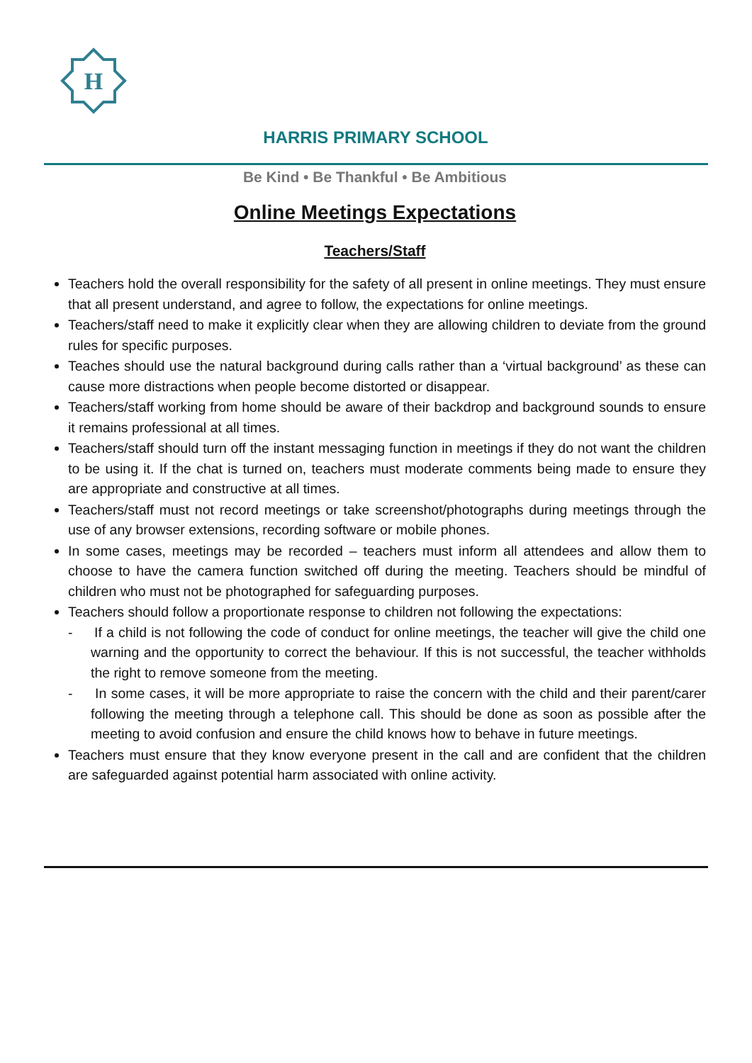H
HARRIS PRIMARY SCHOOL
Be Kind • Be Thankful • Be Ambitious
Online Meetings Expectations
Teachers/Staff
Teachers hold the overall responsibility for the safety of all present in online meetings. They must ensure that all present understand, and agree to follow, the expectations for online meetings.
Teachers/staff need to make it explicitly clear when they are allowing children to deviate from the ground rules for specific purposes.
Teaches should use the natural background during calls rather than a ‘virtual background’ as these can cause more distractions when people become distorted or disappear.
Teachers/staff working from home should be aware of their backdrop and background sounds to ensure it remains professional at all times.
Teachers/staff should turn off the instant messaging function in meetings if they do not want the children to be using it. If the chat is turned on, teachers must moderate comments being made to ensure they are appropriate and constructive at all times.
Teachers/staff must not record meetings or take screenshot/photographs during meetings through the use of any browser extensions, recording software or mobile phones.
In some cases, meetings may be recorded – teachers must inform all attendees and allow them to choose to have the camera function switched off during the meeting. Teachers should be mindful of children who must not be photographed for safeguarding purposes.
Teachers should follow a proportionate response to children not following the expectations:
- If a child is not following the code of conduct for online meetings, the teacher will give the child one warning and the opportunity to correct the behaviour. If this is not successful, the teacher withholds the right to remove someone from the meeting.
- In some cases, it will be more appropriate to raise the concern with the child and their parent/carer following the meeting through a telephone call. This should be done as soon as possible after the meeting to avoid confusion and ensure the child knows how to behave in future meetings.
Teachers must ensure that they know everyone present in the call and are confident that the children are safeguarded against potential harm associated with online activity.